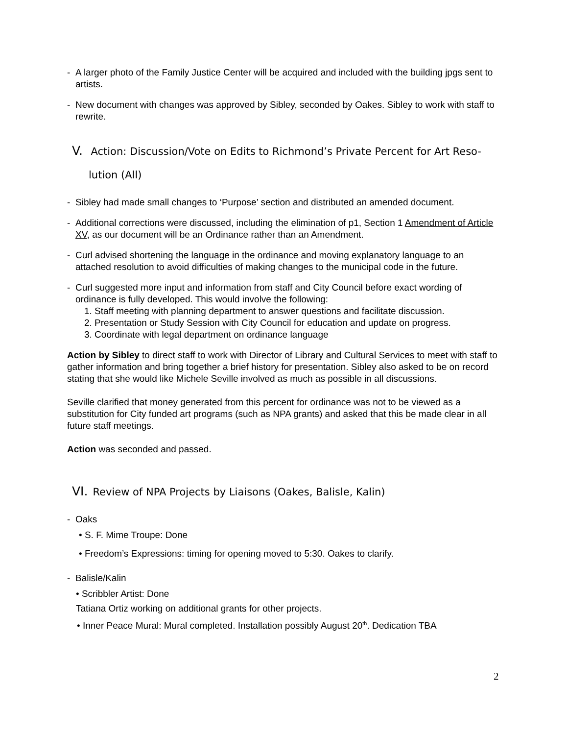- A larger photo of the Family Justice Center will be acquired and included with the building jpgs sent to artists.
- New document with changes was approved by Sibley, seconded by Oakes. Sibley to work with staff to rewrite.
V. Action: Discussion/Vote on Edits to Richmond’s Private Percent for Art Reso-
lution (All)
- Sibley had made small changes to ‘Purpose’ section and distributed an amended document.
- Additional corrections were discussed, including the elimination of p1, Section 1 Amendment of Article XV, as our document will be an Ordinance rather than an Amendment.
- Curl advised shortening the language in the ordinance and moving explanatory language to an attached resolution to avoid difficulties of making changes to the municipal code in the future.
- Curl suggested more input and information from staff and City Council before exact wording of ordinance is fully developed. This would involve the following:
1. Staff meeting with planning department to answer questions and facilitate discussion.
2. Presentation or Study Session with City Council for education and update on progress.
3. Coordinate with legal department on ordinance language
Action by Sibley to direct staff to work with Director of Library and Cultural Services to meet with staff to gather information and bring together a brief history for presentation. Sibley also asked to be on record stating that she would like Michele Seville involved as much as possible in all discussions.
Seville clarified that money generated from this percent for ordinance was not to be viewed as a substitution for City funded art programs (such as NPA grants) and asked that this be made clear in all future staff meetings.
Action was seconded and passed.
VI. Review of NPA Projects by Liaisons (Oakes, Balisle, Kalin)
- Oaks
• S. F. Mime Troupe: Done
• Freedom’s Expressions: timing for opening moved to 5:30. Oakes to clarify.
- Balisle/Kalin
• Scribbler Artist: Done
Tatiana Ortiz working on additional grants for other projects.
• Inner Peace Mural: Mural completed. Installation possibly August 20<sup>th</sup>. Dedication TBA
2